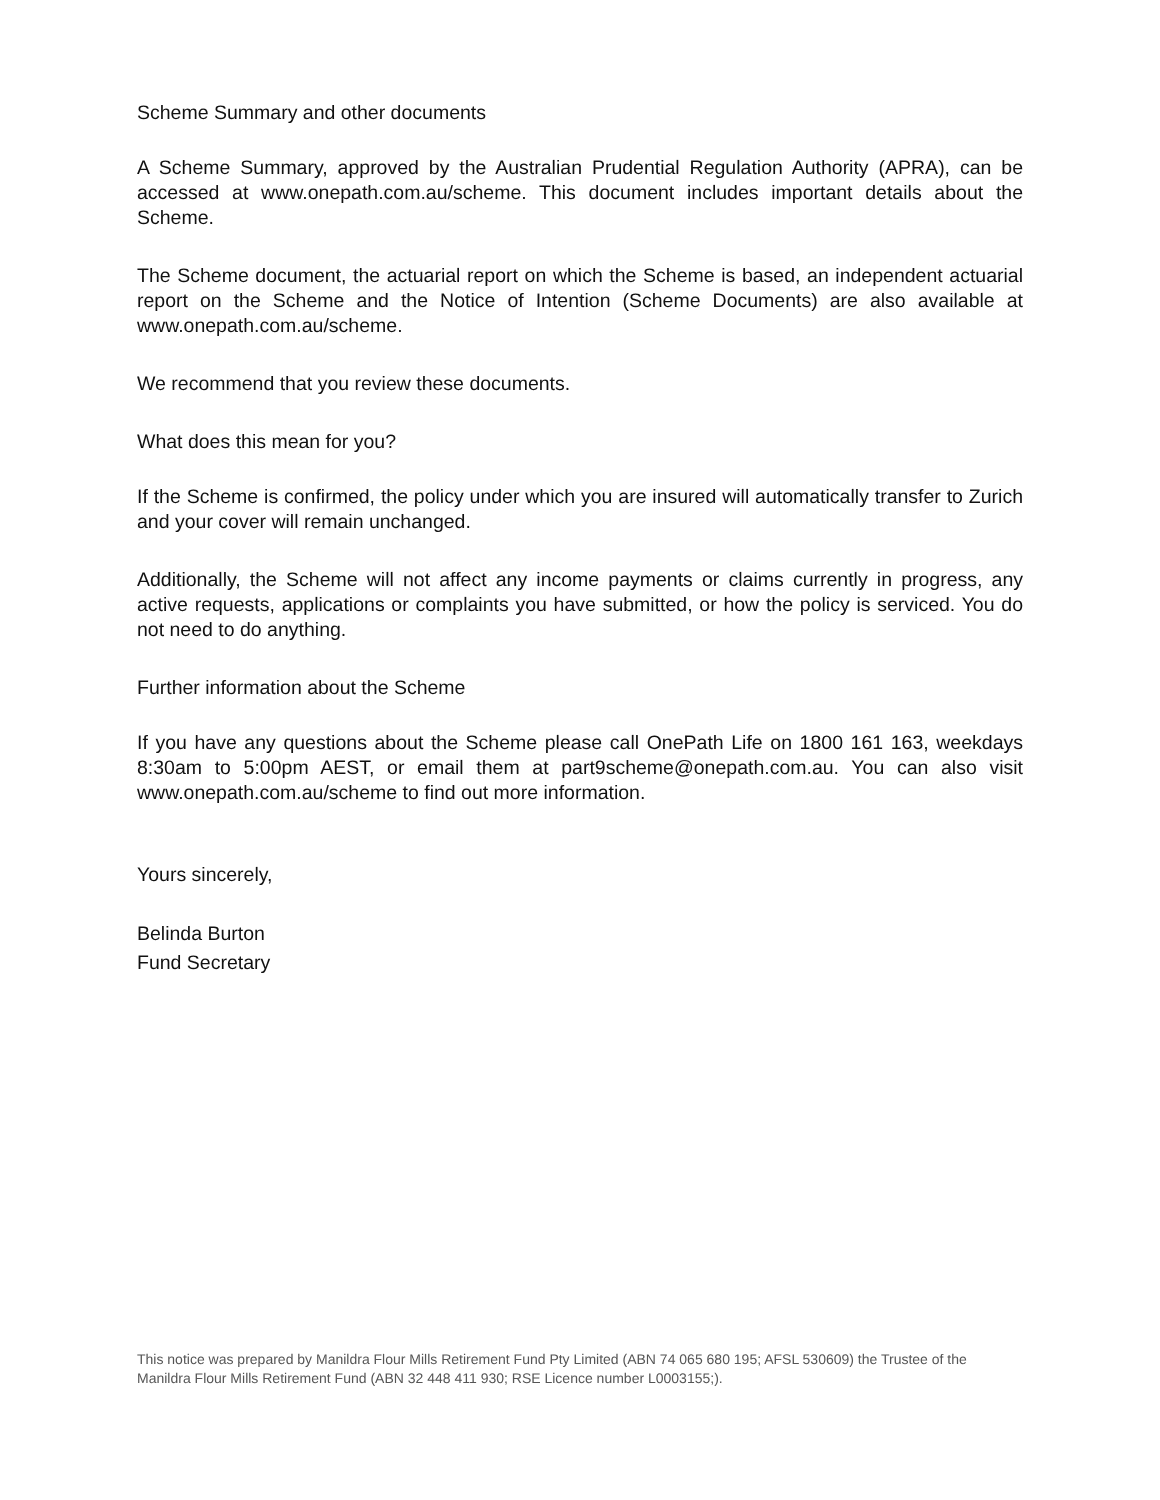Scheme Summary and other documents
A Scheme Summary, approved by the Australian Prudential Regulation Authority (APRA), can be accessed at www.onepath.com.au/scheme. This document includes important details about the Scheme.
The Scheme document, the actuarial report on which the Scheme is based, an independent actuarial report on the Scheme and the Notice of Intention (Scheme Documents) are also available at www.onepath.com.au/scheme.
We recommend that you review these documents.
What does this mean for you?
If the Scheme is confirmed, the policy under which you are insured will automatically transfer to Zurich and your cover will remain unchanged.
Additionally, the Scheme will not affect any income payments or claims currently in progress, any active requests, applications or complaints you have submitted, or how the policy is serviced. You do not need to do anything.
Further information about the Scheme
If you have any questions about the Scheme please call OnePath Life on 1800 161 163, weekdays 8:30am to 5:00pm AEST, or email them at part9scheme@onepath.com.au. You can also visit www.onepath.com.au/scheme to find out more information.
Yours sincerely,
Belinda Burton
Fund Secretary
This notice was prepared by Manildra Flour Mills Retirement Fund Pty Limited (ABN 74 065 680 195; AFSL 530609) the Trustee of the Manildra Flour Mills Retirement Fund (ABN 32 448 411 930; RSE Licence number L0003155;).